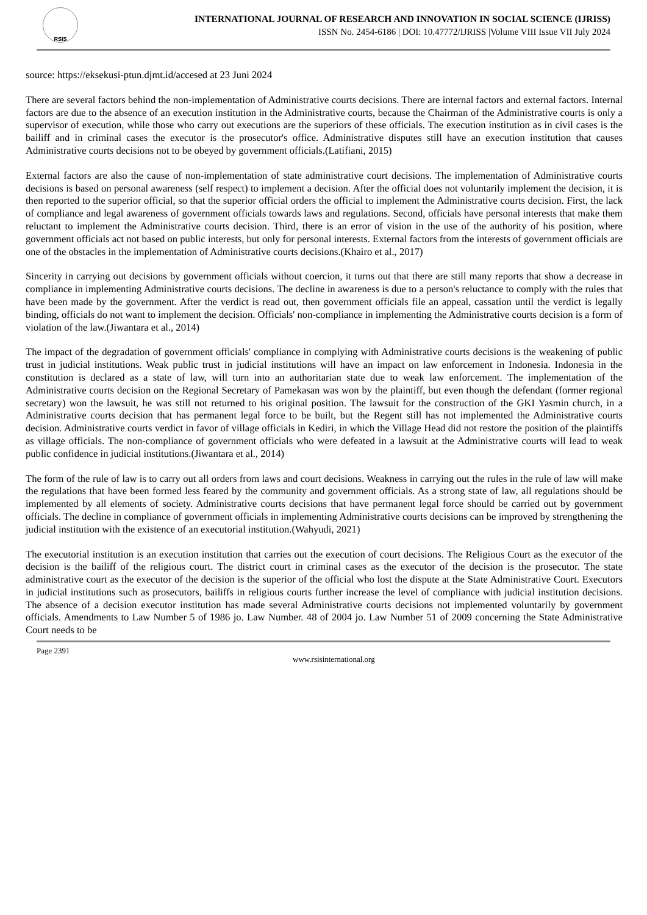RSIS
INTERNATIONAL JOURNAL OF RESEARCH AND INNOVATION IN SOCIAL SCIENCE (IJRISS)
ISSN No. 2454-6186 | DOI: 10.47772/IJRISS |Volume VIII Issue VII July 2024
source: https://eksekusi-ptun.djmt.id/accesed at 23 Juni 2024
There are several factors behind the non-implementation of Administrative courts decisions. There are internal factors and external factors. Internal factors are due to the absence of an execution institution in the Administrative courts, because the Chairman of the Administrative courts is only a supervisor of execution, while those who carry out executions are the superiors of these officials. The execution institution as in civil cases is the bailiff and in criminal cases the executor is the prosecutor's office. Administrative disputes still have an execution institution that causes Administrative courts decisions not to be obeyed by government officials.(Latifiani, 2015)
External factors are also the cause of non-implementation of state administrative court decisions. The implementation of Administrative courts decisions is based on personal awareness (self respect) to implement a decision. After the official does not voluntarily implement the decision, it is then reported to the superior official, so that the superior official orders the official to implement the Administrative courts decision. First, the lack of compliance and legal awareness of government officials towards laws and regulations. Second, officials have personal interests that make them reluctant to implement the Administrative courts decision. Third, there is an error of vision in the use of the authority of his position, where government officials act not based on public interests, but only for personal interests. External factors from the interests of government officials are one of the obstacles in the implementation of Administrative courts decisions.(Khairo et al., 2017)
Sincerity in carrying out decisions by government officials without coercion, it turns out that there are still many reports that show a decrease in compliance in implementing Administrative courts decisions. The decline in awareness is due to a person's reluctance to comply with the rules that have been made by the government. After the verdict is read out, then government officials file an appeal, cassation until the verdict is legally binding, officials do not want to implement the decision. Officials' non-compliance in implementing the Administrative courts decision is a form of violation of the law.(Jiwantara et al., 2014)
The impact of the degradation of government officials' compliance in complying with Administrative courts decisions is the weakening of public trust in judicial institutions. Weak public trust in judicial institutions will have an impact on law enforcement in Indonesia. Indonesia in the constitution is declared as a state of law, will turn into an authoritarian state due to weak law enforcement. The implementation of the Administrative courts decision on the Regional Secretary of Pamekasan was won by the plaintiff, but even though the defendant (former regional secretary) won the lawsuit, he was still not returned to his original position. The lawsuit for the construction of the GKI Yasmin church, in a Administrative courts decision that has permanent legal force to be built, but the Regent still has not implemented the Administrative courts decision. Administrative courts verdict in favor of village officials in Kediri, in which the Village Head did not restore the position of the plaintiffs as village officials. The non-compliance of government officials who were defeated in a lawsuit at the Administrative courts will lead to weak public confidence in judicial institutions.(Jiwantara et al., 2014)
The form of the rule of law is to carry out all orders from laws and court decisions. Weakness in carrying out the rules in the rule of law will make the regulations that have been formed less feared by the community and government officials. As a strong state of law, all regulations should be implemented by all elements of society. Administrative courts decisions that have permanent legal force should be carried out by government officials. The decline in compliance of government officials in implementing Administrative courts decisions can be improved by strengthening the judicial institution with the existence of an executorial institution.(Wahyudi, 2021)
The executorial institution is an execution institution that carries out the execution of court decisions. The Religious Court as the executor of the decision is the bailiff of the religious court. The district court in criminal cases as the executor of the decision is the prosecutor. The state administrative court as the executor of the decision is the superior of the official who lost the dispute at the State Administrative Court. Executors in judicial institutions such as prosecutors, bailiffs in religious courts further increase the level of compliance with judicial institution decisions. The absence of a decision executor institution has made several Administrative courts decisions not implemented voluntarily by government officials. Amendments to Law Number 5 of 1986 jo. Law Number. 48 of 2004 jo. Law Number 51 of 2009 concerning the State Administrative Court needs to be
Page 2391
www.rsisinternational.org